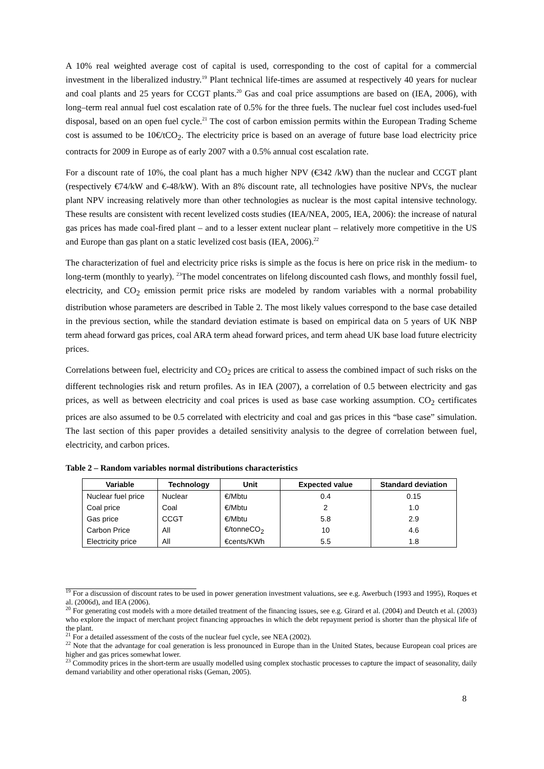A 10% real weighted average cost of capital is used, corresponding to the cost of capital for a commercial investment in the liberalized industry.<sup>19</sup> Plant technical life-times are assumed at respectively 40 years for nuclear and coal plants and 25 years for CCGT plants.<sup>20</sup> Gas and coal price assumptions are based on (IEA, 2006), with long–term real annual fuel cost escalation rate of 0.5% for the three fuels. The nuclear fuel cost includes used-fuel disposal, based on an open fuel cycle.<sup>21</sup> The cost of carbon emission permits within the European Trading Scheme cost is assumed to be 10€/tCO<sub>2</sub>. The electricity price is based on an average of future base load electricity price contracts for 2009 in Europe as of early 2007 with a 0.5% annual cost escalation rate.
For a discount rate of 10%, the coal plant has a much higher NPV (€342 /kW) than the nuclear and CCGT plant (respectively €74/kW and €-48/kW). With an 8% discount rate, all technologies have positive NPVs, the nuclear plant NPV increasing relatively more than other technologies as nuclear is the most capital intensive technology. These results are consistent with recent levelized costs studies (IEA/NEA, 2005, IEA, 2006): the increase of natural gas prices has made coal-fired plant – and to a lesser extent nuclear plant – relatively more competitive in the US and Europe than gas plant on a static levelized cost basis (IEA, 2006).<sup>22</sup>
The characterization of fuel and electricity price risks is simple as the focus is here on price risk in the medium- to long-term (monthly to yearly). <sup>23</sup>The model concentrates on lifelong discounted cash flows, and monthly fossil fuel, electricity, and CO<sub>2</sub> emission permit price risks are modeled by random variables with a normal probability distribution whose parameters are described in Table 2. The most likely values correspond to the base case detailed in the previous section, while the standard deviation estimate is based on empirical data on 5 years of UK NBP term ahead forward gas prices, coal ARA term ahead forward prices, and term ahead UK base load future electricity prices.
Correlations between fuel, electricity and CO<sub>2</sub> prices are critical to assess the combined impact of such risks on the different technologies risk and return profiles. As in IEA (2007), a correlation of 0.5 between electricity and gas prices, as well as between electricity and coal prices is used as base case working assumption. CO<sub>2</sub> certificates prices are also assumed to be 0.5 correlated with electricity and coal and gas prices in this “base case” simulation. The last section of this paper provides a detailed sensitivity analysis to the degree of correlation between fuel, electricity, and carbon prices.
Table 2 – Random variables normal distributions characteristics
| Variable | Technology | Unit | Expected value | Standard deviation |
| --- | --- | --- | --- | --- |
| Nuclear fuel price | Nuclear | €/Mbtu | 0.4 | 0.15 |
| Coal price | Coal | €/Mbtu | 2 | 1.0 |
| Gas price | CCGT | €/Mbtu | 5.8 | 2.9 |
| Carbon Price | All | €/tonneCO<sub>2</sub> | 10 | 4.6 |
| Electricity price | All | €cents/KWh | 5.5 | 1.8 |
<sup>19</sup> For a discussion of discount rates to be used in power generation investment valuations, see e.g. Awerbuch (1993 and 1995), Roques et al. (2006d), and IEA (2006).
<sup>20</sup> For generating cost models with a more detailed treatment of the financing issues, see e.g. Girard et al. (2004) and Deutch et al. (2003) who explore the impact of merchant project financing approaches in which the debt repayment period is shorter than the physical life of the plant.
<sup>21</sup> For a detailed assessment of the costs of the nuclear fuel cycle, see NEA (2002).
<sup>22</sup> Note that the advantage for coal generation is less pronounced in Europe than in the United States, because European coal prices are higher and gas prices somewhat lower.
<sup>23</sup> Commodity prices in the short-term are usually modelled using complex stochastic processes to capture the impact of seasonality, daily demand variability and other operational risks (Geman, 2005).
8